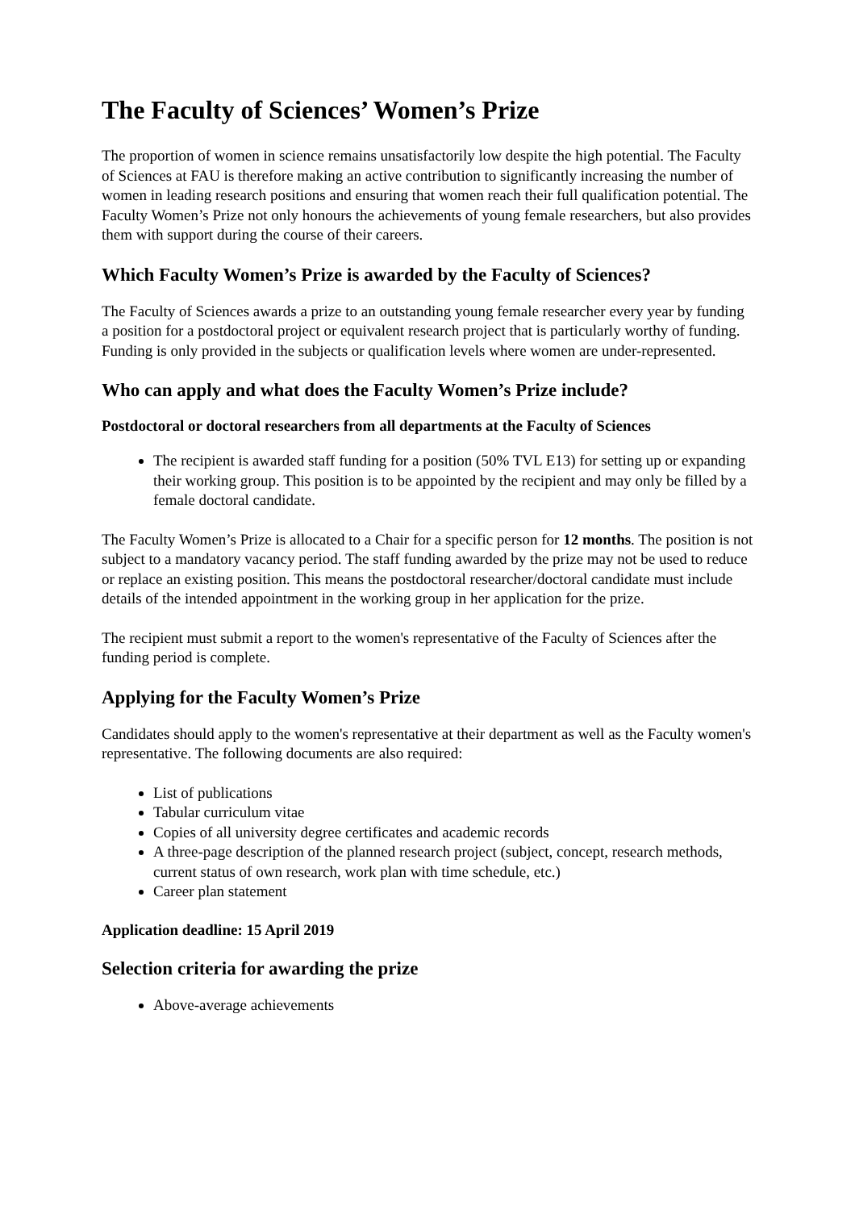The Faculty of Sciences’ Women’s Prize
The proportion of women in science remains unsatisfactorily low despite the high potential. The Faculty of Sciences at FAU is therefore making an active contribution to significantly increasing the number of women in leading research positions and ensuring that women reach their full qualification potential. The Faculty Women’s Prize not only honours the achievements of young female researchers, but also provides them with support during the course of their careers.
Which Faculty Women’s Prize is awarded by the Faculty of Sciences?
The Faculty of Sciences awards a prize to an outstanding young female researcher every year by funding a position for a postdoctoral project or equivalent research project that is particularly worthy of funding. Funding is only provided in the subjects or qualification levels where women are under-represented.
Who can apply and what does the Faculty Women’s Prize include?
Postdoctoral or doctoral researchers from all departments at the Faculty of Sciences
The recipient is awarded staff funding for a position (50% TVL E13) for setting up or expanding their working group. This position is to be appointed by the recipient and may only be filled by a female doctoral candidate.
The Faculty Women’s Prize is allocated to a Chair for a specific person for 12 months. The position is not subject to a mandatory vacancy period. The staff funding awarded by the prize may not be used to reduce or replace an existing position. This means the postdoctoral researcher/doctoral candidate must include details of the intended appointment in the working group in her application for the prize.
The recipient must submit a report to the women's representative of the Faculty of Sciences after the funding period is complete.
Applying for the Faculty Women’s Prize
Candidates should apply to the women's representative at their department as well as the Faculty women's representative. The following documents are also required:
List of publications
Tabular curriculum vitae
Copies of all university degree certificates and academic records
A three-page description of the planned research project (subject, concept, research methods, current status of own research, work plan with time schedule, etc.)
Career plan statement
Application deadline: 15 April 2019
Selection criteria for awarding the prize
Above-average achievements